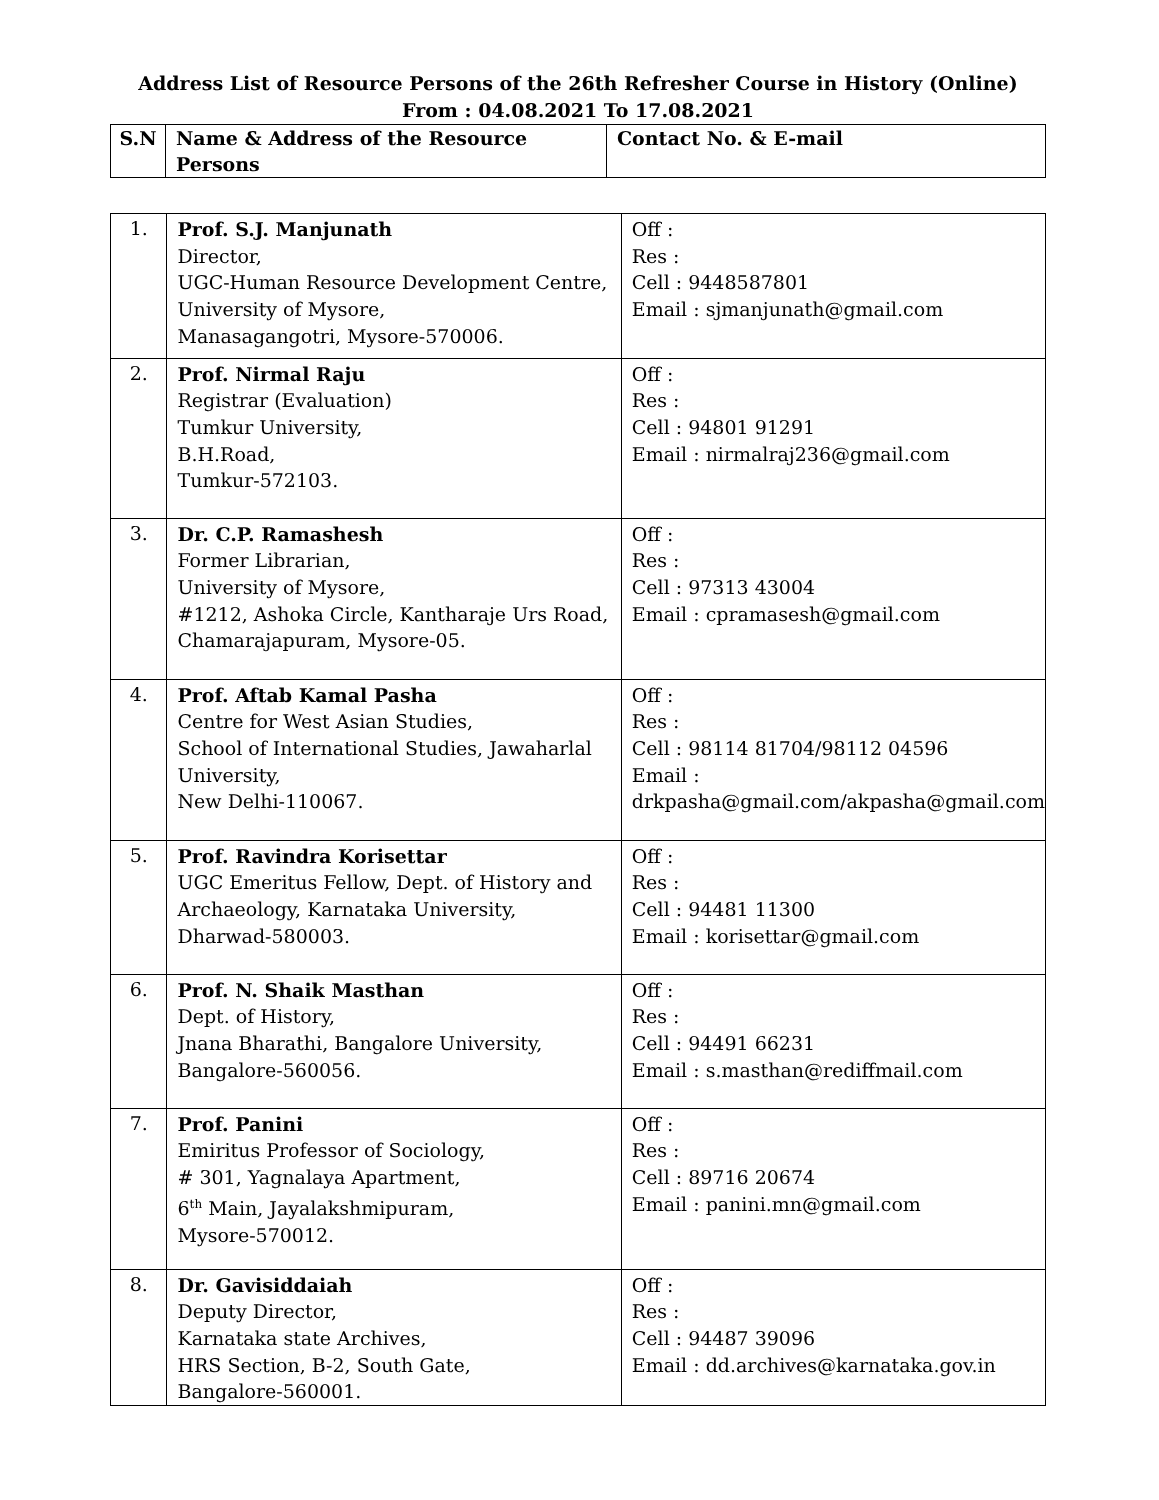Address List of Resource Persons of the 26th Refresher Course in History (Online)
From : 04.08.2021 To 17.08.2021
| S.N | Name & Address of the Resource Persons | Contact No. & E-mail |
| --- | --- | --- |
| 1. | Prof. S.J. Manjunath Director, UGC-Human Resource Development Centre, University of Mysore, Manasagangotri, Mysore-570006. | Off : Res : Cell : 9448587801 Email : sjmanjunath@gmail.com |
| 2. | Prof. Nirmal Raju Registrar (Evaluation) Tumkur University, B.H.Road, Tumkur-572103. | Off : Res : Cell : 94801 91291 Email : nirmalraj236@gmail.com |
| 3. | Dr. C.P. Ramashesh Former Librarian, University of Mysore, #1212, Ashoka Circle, Kantharaje Urs Road, Chamarajapuram, Mysore-05. | Off : Res : Cell : 97313 43004 Email : cpramasesh@gmail.com |
| 4. | Prof. Aftab Kamal Pasha Centre for West Asian Studies, School of International Studies, Jawaharlal University, New Delhi-110067. | Off : Res : Cell : 98114 81704/98112 04596 Email : drkpasha@gmail.com/akpasha@gmail.com |
| 5. | Prof. Ravindra Korisettar UGC Emeritus Fellow, Dept. of History and Archaeology, Karnataka University, Dharwad-580003. | Off : Res : Cell : 94481 11300 Email : korisettar@gmail.com |
| 6. | Prof. N. Shaik Masthan Dept. of History, Jnana Bharathi, Bangalore University, Bangalore-560056. | Off : Res : Cell : 94491 66231 Email : s.masthan@rediffmail.com |
| 7. | Prof. Panini Emiritus Professor of Sociology, # 301, Yagnalaya Apartment, 6<sup>th</sup> Main, Jayalakshmipuram, Mysore-570012. | Off : Res : Cell : 89716 20674 Email : panini.mn@gmail.com |
| 8. | Dr. Gavisiddaiah Deputy Director, Karnataka state Archives, HRS Section, B-2, South Gate, Bangalore-560001. | Off : Res : Cell : 94487 39096 Email : dd.archives@karnataka.gov.in |